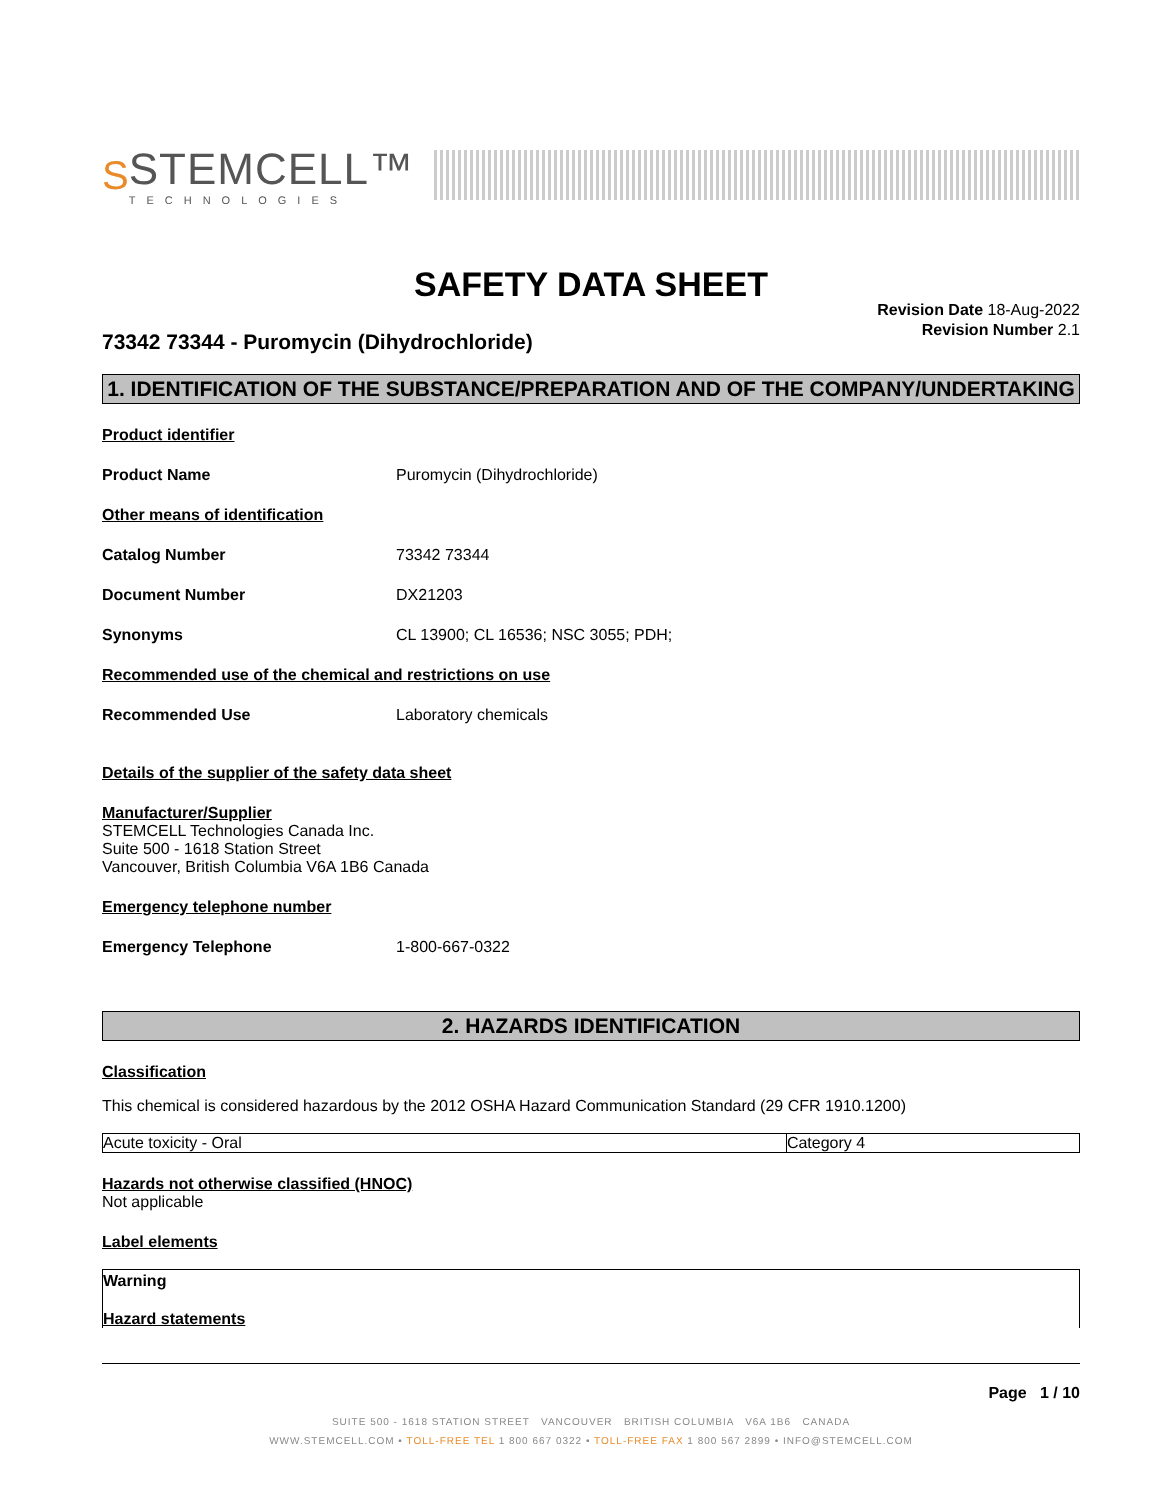S STEMCELL™
TECHNOLOGIES
SAFETY DATA SHEET
Revision Date 18-Aug-2022
Revision Number 2.1
73342 73344 - Puromycin (Dihydrochloride)
1. IDENTIFICATION OF THE SUBSTANCE/PREPARATION AND OF THE COMPANY/UNDERTAKING
Product identifier
Product Name Puromycin (Dihydrochloride)
Other means of identification
Catalog Number 73342 73344
Document Number DX21203
Synonyms CL 13900; CL 16536; NSC 3055; PDH;
Recommended use of the chemical and restrictions on use
Recommended Use Laboratory chemicals
Details of the supplier of the safety data sheet
Manufacturer/Supplier
STEMCELL Technologies Canada Inc.
Suite 500 - 1618 Station Street
Vancouver, British Columbia V6A 1B6 Canada
Emergency telephone number
Emergency Telephone 1-800-667-0322
2. HAZARDS IDENTIFICATION
Classification
This chemical is considered hazardous by the 2012 OSHA Hazard Communication Standard (29 CFR 1910.1200)
| Acute toxicity - Oral | Category 4 |
Hazards not otherwise classified (HNOC)
Not applicable
Label elements
Warning
Hazard statements
Page 1 / 10
SUITE 500 - 1618 STATION STREET VANCOUVER BRITISH COLUMBIA V6A 1B6 CANADA
WWW.STEMCELL.COM • TOLL-FREE TEL 1 800 667 0322 • TOLL-FREE FAX 1 800 567 2899 • INFO@STEMCELL.COM